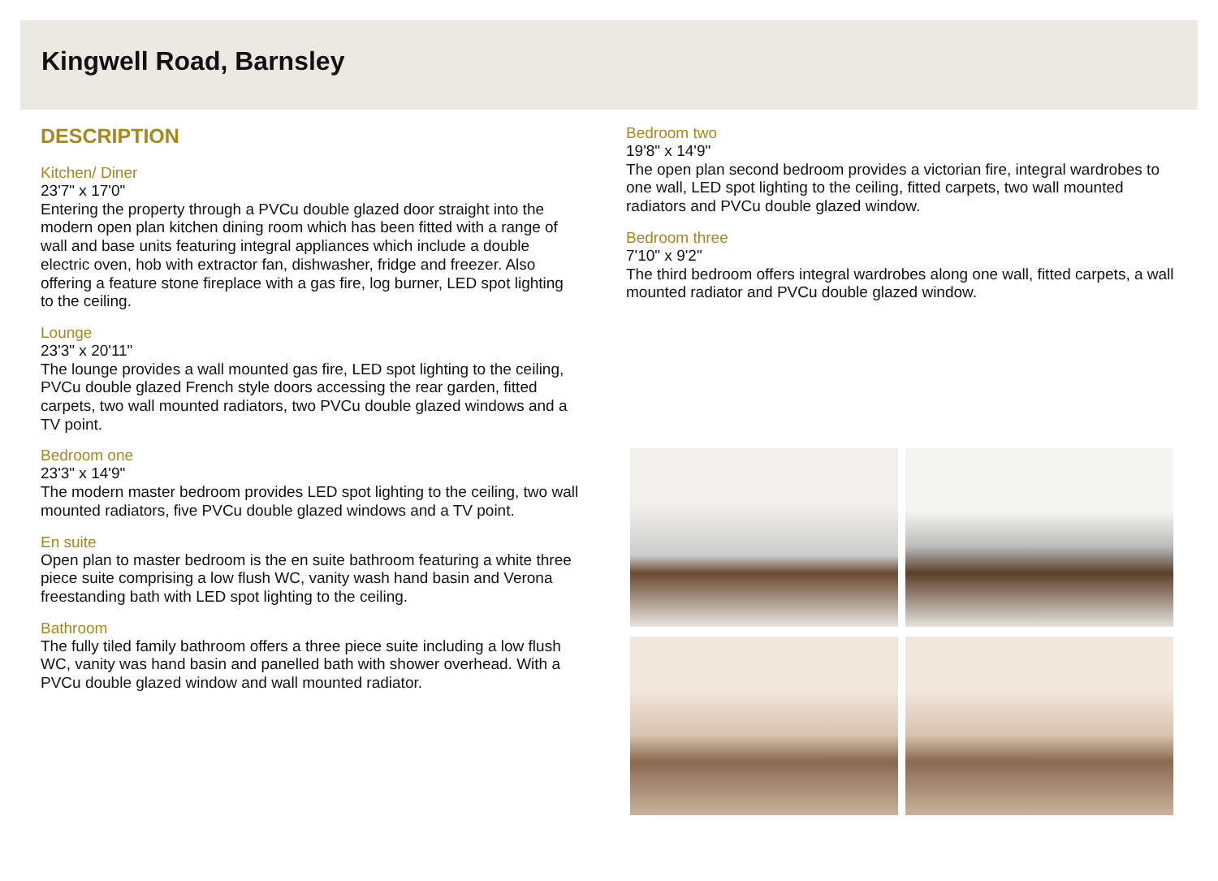Kingwell Road, Barnsley
DESCRIPTION
Kitchen/ Diner
23'7" x 17'0"
Entering the property through a PVCu double glazed door straight into the modern open plan kitchen dining room which has been fitted with a range of wall and base units featuring integral appliances which include a double electric oven, hob with extractor fan, dishwasher, fridge and freezer. Also offering a feature stone fireplace with a gas fire, log burner, LED spot lighting to the ceiling.
Lounge
23'3" x 20'11"
The lounge provides a wall mounted gas fire, LED spot lighting to the ceiling, PVCu double glazed French style doors accessing the rear garden, fitted carpets, two wall mounted radiators, two PVCu double glazed windows and a TV point.
Bedroom one
23'3" x 14'9"
The modern master bedroom provides LED spot lighting to the ceiling, two wall mounted radiators, five PVCu double glazed windows and a TV point.
En suite
Open plan to master bedroom is the en suite bathroom featuring a white three piece suite comprising a low flush WC, vanity wash hand basin and Verona freestanding bath with LED spot lighting to the ceiling.
Bathroom
The fully tiled family bathroom offers a three piece suite including a low flush WC, vanity was hand basin and panelled bath with shower overhead. With a PVCu double glazed window and wall mounted radiator.
Bedroom two
19'8" x 14'9"
The open plan second bedroom provides a victorian fire, integral wardrobes to one wall, LED spot lighting to the ceiling, fitted carpets, two wall mounted radiators and PVCu double glazed window.
Bedroom three
7'10" x 9'2"
The third bedroom offers integral wardrobes along one wall, fitted carpets, a wall mounted radiator and PVCu double glazed window.